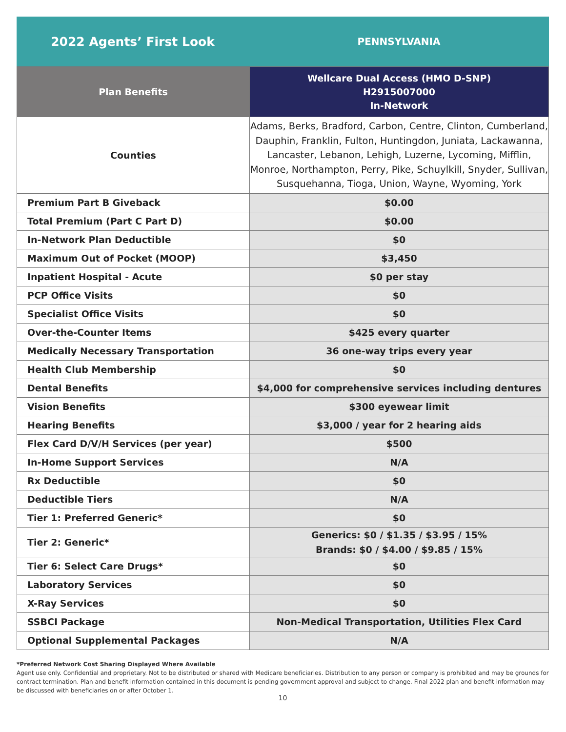2022 Agents’ First Look
PENNSYLVANIA
| Plan Benefits | Wellcare Dual Access (HMO D-SNP) H2915007000 In-Network |
| --- | --- |
| Counties | Adams, Berks, Bradford, Carbon, Centre, Clinton, Cumberland, Dauphin, Franklin, Fulton, Huntingdon, Juniata, Lackawanna, Lancaster, Lebanon, Lehigh, Luzerne, Lycoming, Mifflin, Monroe, Northampton, Perry, Pike, Schuylkill, Snyder, Sullivan, Susquehanna, Tioga, Union, Wayne, Wyoming, York |
| Premium Part B Giveback | $0.00 |
| Total Premium (Part C Part D) | $0.00 |
| In-Network Plan Deductible | $0 |
| Maximum Out of Pocket (MOOP) | $3,450 |
| Inpatient Hospital - Acute | $0 per stay |
| PCP Office Visits | $0 |
| Specialist Office Visits | $0 |
| Over-the-Counter Items | $425 every quarter |
| Medically Necessary Transportation | 36 one-way trips every year |
| Health Club Membership | $0 |
| Dental Benefits | $4,000 for comprehensive services including dentures |
| Vision Benefits | $300 eyewear limit |
| Hearing Benefits | $3,000 / year for 2 hearing aids |
| Flex Card D/V/H Services (per year) | $500 |
| In-Home Support Services | N/A |
| Rx Deductible | $0 |
| Deductible Tiers | N/A |
| Tier 1: Preferred Generic* | $0 |
| Tier 2: Generic* | Generics: $0 / $1.35 / $3.95 / 15% Brands: $0 / $4.00 / $9.85 / 15% |
| Tier 6: Select Care Drugs* | $0 |
| Laboratory Services | $0 |
| X-Ray Services | $0 |
| SSBCI Package | Non-Medical Transportation, Utilities Flex Card |
| Optional Supplemental Packages | N/A |
*Preferred Network Cost Sharing Displayed Where Available
Agent use only. Confidential and proprietary. Not to be distributed or shared with Medicare beneficiaries. Distribution to any person or company is prohibited and may be grounds for contract termination. Plan and benefit information contained in this document is pending government approval and subject to change. Final 2022 plan and benefit information may be discussed with beneficiaries on or after October 1.
10